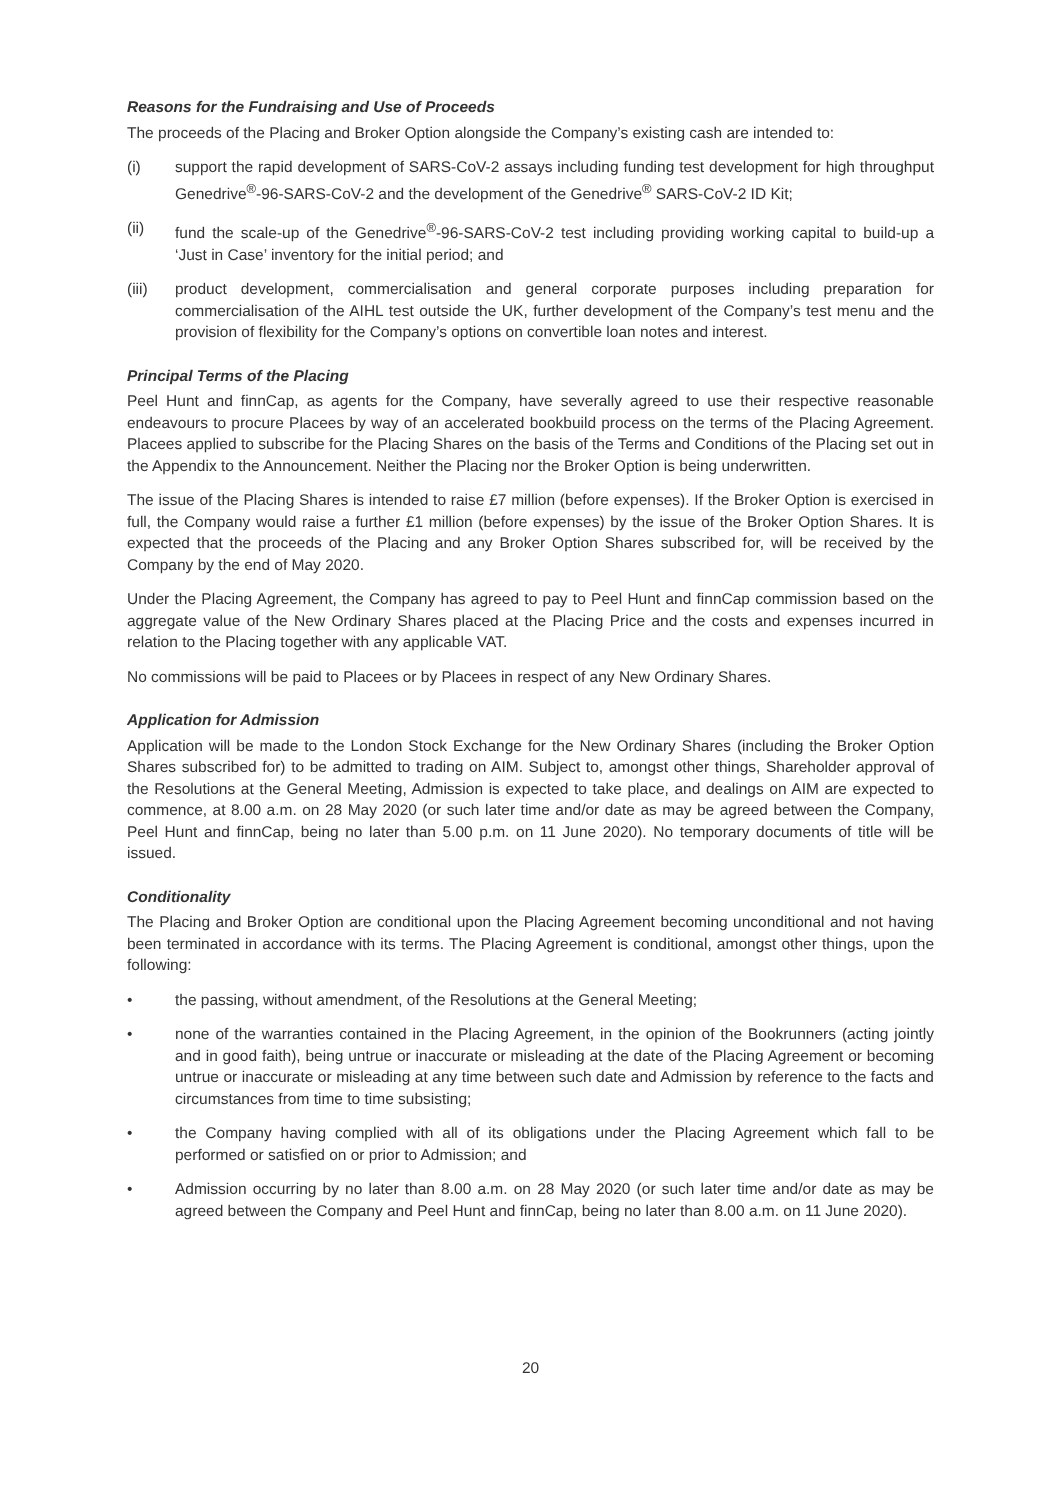Reasons for the Fundraising and Use of Proceeds
The proceeds of the Placing and Broker Option alongside the Company’s existing cash are intended to:
(i) support the rapid development of SARS-CoV-2 assays including funding test development for high throughput Genedrive<sup>®</sup>-96-SARS-CoV-2 and the development of the Genedrive<sup>®</sup> SARS-CoV-2 ID Kit;
(ii) fund the scale-up of the Genedrive<sup>®</sup>-96-SARS-CoV-2 test including providing working capital to build-up a ‘Just in Case’ inventory for the initial period; and
(iii) product development, commercialisation and general corporate purposes including preparation for commercialisation of the AIHL test outside the UK, further development of the Company’s test menu and the provision of flexibility for the Company’s options on convertible loan notes and interest.
Principal Terms of the Placing
Peel Hunt and finnCap, as agents for the Company, have severally agreed to use their respective reasonable endeavours to procure Placees by way of an accelerated bookbuild process on the terms of the Placing Agreement. Placees applied to subscribe for the Placing Shares on the basis of the Terms and Conditions of the Placing set out in the Appendix to the Announcement. Neither the Placing nor the Broker Option is being underwritten.
The issue of the Placing Shares is intended to raise £7 million (before expenses). If the Broker Option is exercised in full, the Company would raise a further £1 million (before expenses) by the issue of the Broker Option Shares. It is expected that the proceeds of the Placing and any Broker Option Shares subscribed for, will be received by the Company by the end of May 2020.
Under the Placing Agreement, the Company has agreed to pay to Peel Hunt and finnCap commission based on the aggregate value of the New Ordinary Shares placed at the Placing Price and the costs and expenses incurred in relation to the Placing together with any applicable VAT.
No commissions will be paid to Placees or by Placees in respect of any New Ordinary Shares.
Application for Admission
Application will be made to the London Stock Exchange for the New Ordinary Shares (including the Broker Option Shares subscribed for) to be admitted to trading on AIM. Subject to, amongst other things, Shareholder approval of the Resolutions at the General Meeting, Admission is expected to take place, and dealings on AIM are expected to commence, at 8.00 a.m. on 28 May 2020 (or such later time and/or date as may be agreed between the Company, Peel Hunt and finnCap, being no later than 5.00 p.m. on 11 June 2020). No temporary documents of title will be issued.
Conditionality
The Placing and Broker Option are conditional upon the Placing Agreement becoming unconditional and not having been terminated in accordance with its terms. The Placing Agreement is conditional, amongst other things, upon the following:
• the passing, without amendment, of the Resolutions at the General Meeting;
• none of the warranties contained in the Placing Agreement, in the opinion of the Bookrunners (acting jointly and in good faith), being untrue or inaccurate or misleading at the date of the Placing Agreement or becoming untrue or inaccurate or misleading at any time between such date and Admission by reference to the facts and circumstances from time to time subsisting;
• the Company having complied with all of its obligations under the Placing Agreement which fall to be performed or satisfied on or prior to Admission; and
• Admission occurring by no later than 8.00 a.m. on 28 May 2020 (or such later time and/or date as may be agreed between the Company and Peel Hunt and finnCap, being no later than 8.00 a.m. on 11 June 2020).
20